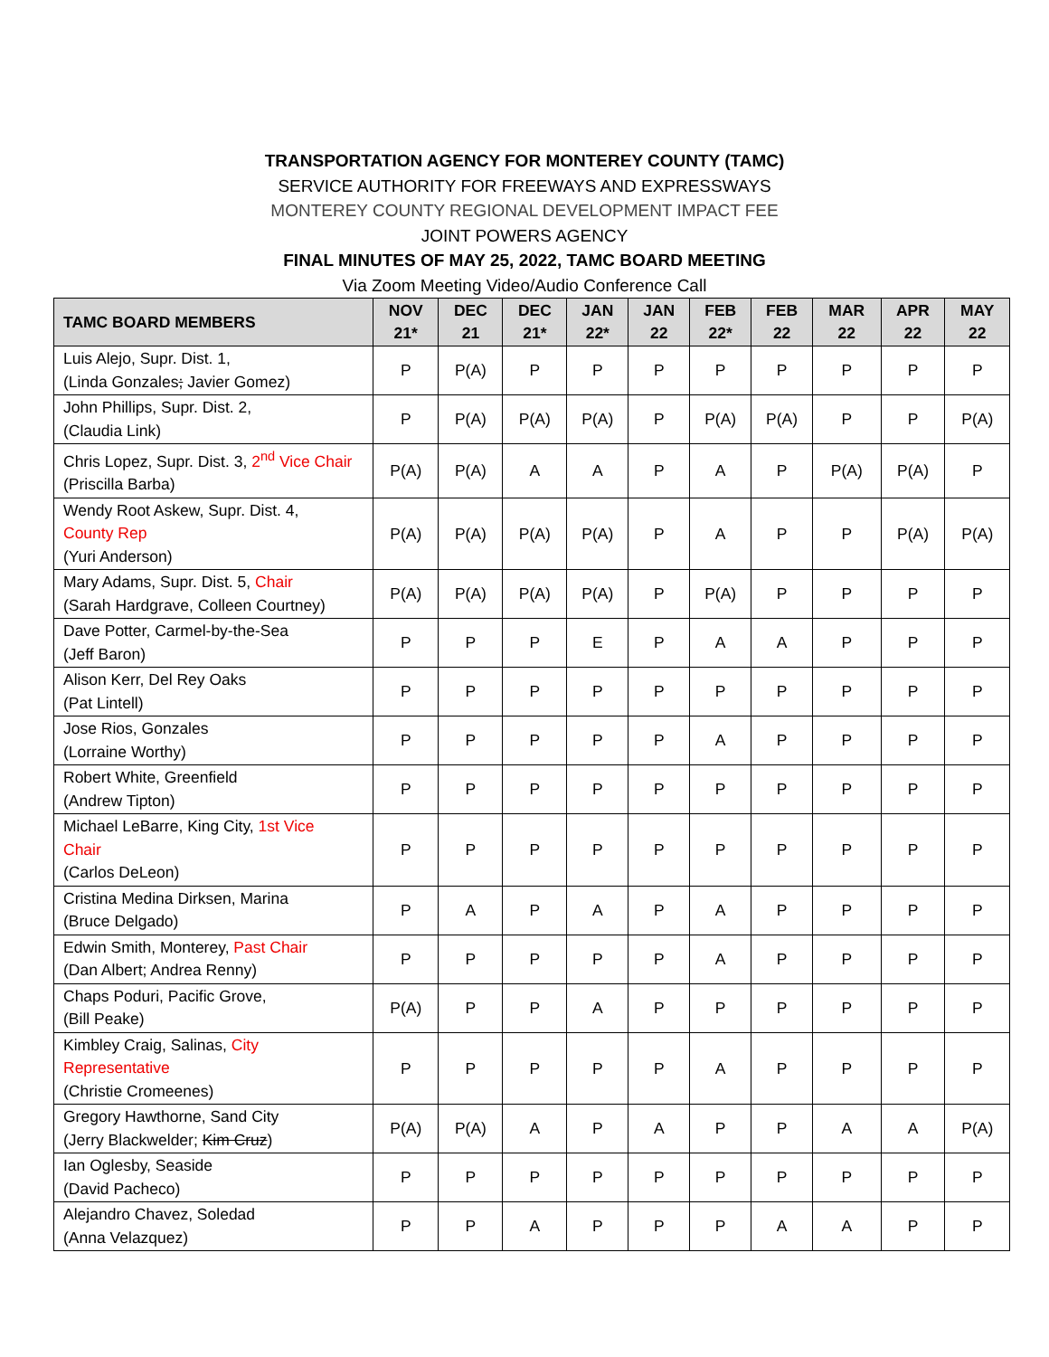TRANSPORTATION AGENCY FOR MONTEREY COUNTY (TAMC)
SERVICE AUTHORITY FOR FREEWAYS AND EXPRESSWAYS
MONTEREY COUNTY REGIONAL DEVELOPMENT IMPACT FEE
JOINT POWERS AGENCY
FINAL MINUTES OF MAY 25, 2022, TAMC BOARD MEETING
Via Zoom Meeting Video/Audio Conference Call
| TAMC BOARD MEMBERS | NOV 21* | DEC 21 | DEC 21* | JAN 22* | JAN 22 | FEB 22* | FEB 22 | MAR 22 | APR 22 | MAY 22 |
| --- | --- | --- | --- | --- | --- | --- | --- | --- | --- | --- |
| Luis Alejo, Supr. Dist. 1, (Linda Gonzales ; Javier Gomez) | P | P(A) | P | P | P | P | P | P | P | P |
| John Phillips, Supr. Dist. 2, (Claudia Link) | P | P(A) | P(A) | P(A) | P | P(A) | P(A) | P | P | P(A) |
| Chris Lopez, Supr. Dist. 3, 2<sup>nd</sup> Vice Chair (Priscilla Barba) | P(A) | P(A) | A | A | P | A | P | P(A) | P(A) | P |
| Wendy Root Askew, Supr. Dist. 4, County Rep (Yuri Anderson) | P(A) | P(A) | P(A) | P(A) | P | A | P | P | P(A) | P(A) |
| Mary Adams, Supr. Dist. 5, Chair (Sarah Hardgrave, Colleen Courtney) | P(A) | P(A) | P(A) | P(A) | P | P(A) | P | P | P | P |
| Dave Potter, Carmel-by-the-Sea (Jeff Baron) | P | P | P | E | P | A | A | P | P | P |
| Alison Kerr, Del Rey Oaks (Pat Lintell) | P | P | P | P | P | P | P | P | P | P |
| Jose Rios, Gonzales (Lorraine Worthy) | P | P | P | P | P | A | P | P | P | P |
| Robert White, Greenfield (Andrew Tipton) | P | P | P | P | P | P | P | P | P | P |
| Michael LeBarre, King City, 1st Vice Chair (Carlos DeLeon) | P | P | P | P | P | P | P | P | P | P |
| Cristina Medina Dirksen, Marina (Bruce Delgado) | P | A | P | A | P | A | P | P | P | P |
| Edwin Smith, Monterey, Past Chair (Dan Albert; Andrea Renny) | P | P | P | P | P | A | P | P | P | P |
| Chaps Poduri, Pacific Grove, (Bill Peake) | P(A) | P | P | A | P | P | P | P | P | P |
| Kimbley Craig, Salinas, City Representative (Christie Cromeenes) | P | P | P | P | P | A | P | P | P | P |
| Gregory Hawthorne, Sand City (Jerry Blackwelder; Kim Cruz ) | P(A) | P(A) | A | P | A | P | P | A | A | P(A) |
| Ian Oglesby, Seaside (David Pacheco) | P | P | P | P | P | P | P | P | P | P |
| Alejandro Chavez, Soledad (Anna Velazquez) | P | P | A | P | P | P | A | A | P | P |